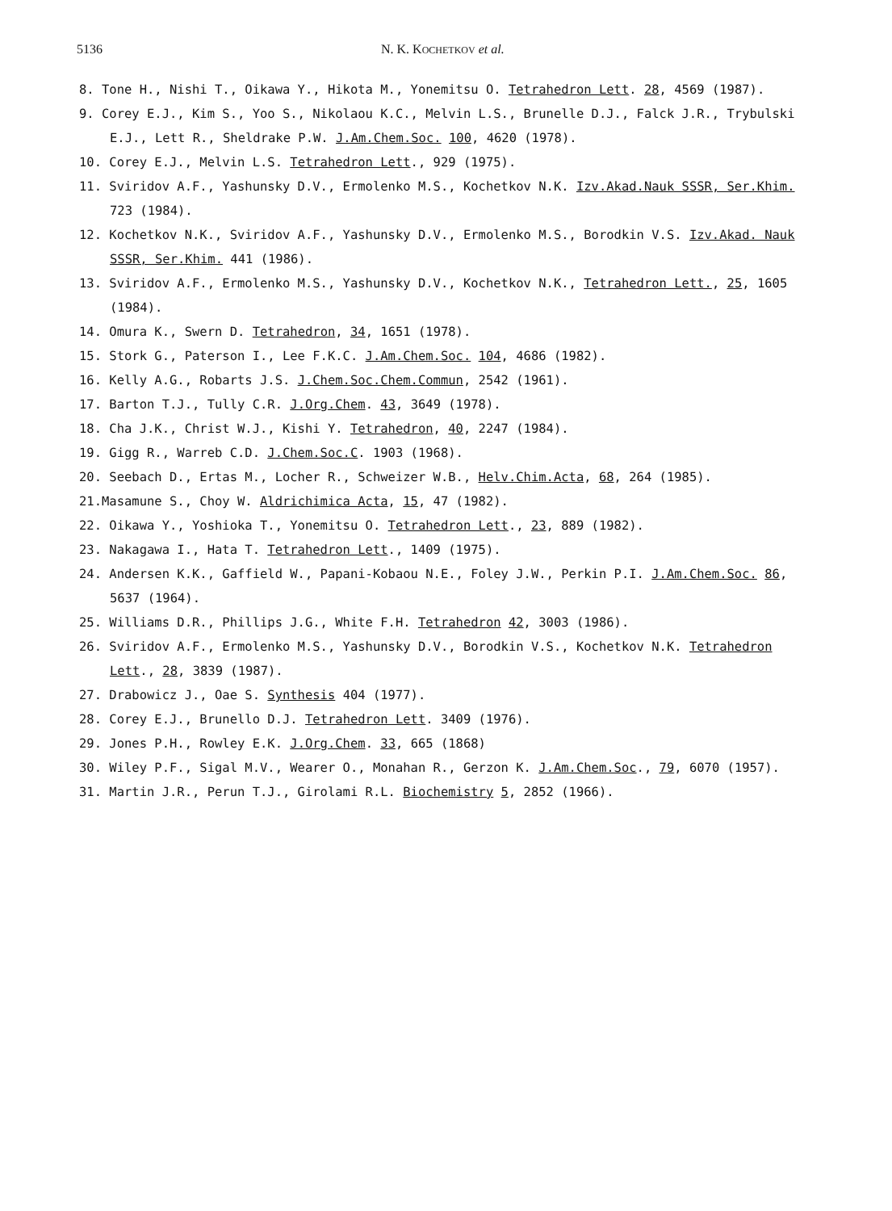5136 N. K. KOCHETKOV et al.
8. Tone H., Nishi T., Oikawa Y., Hikota M., Yonemitsu O. Tetrahedron Lett. 28, 4569 (1987).
9. Corey E.J., Kim S., Yoo S., Nikolaou K.C., Melvin L.S., Brunelle D.J., Falck J.R., Trybulski E.J., Lett R., Sheldrake P.W. J.Am.Chem.Soc. 100, 4620 (1978).
10. Corey E.J., Melvin L.S. Tetrahedron Lett., 929 (1975).
11. Sviridov A.F., Yashunsky D.V., Ermolenko M.S., Kochetkov N.K. Izv.Akad.Nauk SSSR, Ser.Khim. 723 (1984).
12. Kochetkov N.K., Sviridov A.F., Yashunsky D.V., Ermolenko M.S., Borodkin V.S. Izv.Akad. Nauk SSSR, Ser.Khim. 441 (1986).
13. Sviridov A.F., Ermolenko M.S., Yashunsky D.V., Kochetkov N.K., Tetrahedron Lett., 25, 1605 (1984).
14. Omura K., Swern D. Tetrahedron, 34, 1651 (1978).
15. Stork G., Paterson I., Lee F.K.C. J.Am.Chem.Soc. 104, 4686 (1982).
16. Kelly A.G., Robarts J.S. J.Chem.Soc.Chem.Commun, 2542 (1961).
17. Barton T.J., Tully C.R. J.Org.Chem. 43, 3649 (1978).
18. Cha J.K., Christ W.J., Kishi Y. Tetrahedron, 40, 2247 (1984).
19. Gigg R., Warreb C.D. J.Chem.Soc.C. 1903 (1968).
20. Seebach D., Ertas M., Locher R., Schweizer W.B., Helv.Chim.Acta, 68, 264 (1985).
21.Masamune S., Choy W. Aldrichimica Acta, 15, 47 (1982).
22. Oikawa Y., Yoshioka T., Yonemitsu O. Tetrahedron Lett., 23, 889 (1982).
23. Nakagawa I., Hata T. Tetrahedron Lett., 1409 (1975).
24. Andersen K.K., Gaffield W., Papani-Kobaou N.E., Foley J.W., Perkin P.I. J.Am.Chem.Soc. 86, 5637 (1964).
25. Williams D.R., Phillips J.G., White F.H. Tetrahedron 42, 3003 (1986).
26. Sviridov A.F., Ermolenko M.S., Yashunsky D.V., Borodkin V.S., Kochetkov N.K. Tetrahedron Lett., 28, 3839 (1987).
27. Drabowicz J., Oae S. Synthesis 404 (1977).
28. Corey E.J., Brunello D.J. Tetrahedron Lett. 3409 (1976).
29. Jones P.H., Rowley E.K. J.Org.Chem. 33, 665 (1868)
30. Wiley P.F., Sigal M.V., Wearer O., Monahan R., Gerzon K. J.Am.Chem.Soc., 79, 6070 (1957).
31. Martin J.R., Perun T.J., Girolami R.L. Biochemistry 5, 2852 (1966).